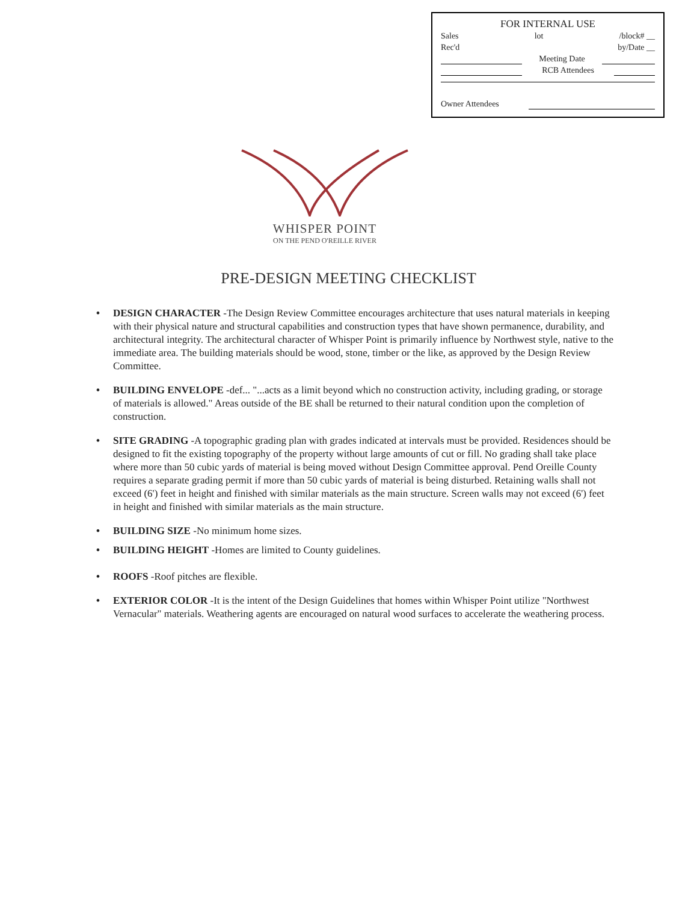FOR INTERNAL USE
Sales lot /block# __
Rec'd by/Date __
Meeting Date
RCB Attendees
Owner Attendees
WHISPER POINT
ON THE PEND O'REILLE RIVER
PRE-DESIGN MEETING CHECKLIST
• DESIGN CHARACTER -The Design Review Committee encourages architecture that uses natural materials in keeping with their physical nature and structural capabilities and construction types that have shown permanence, durability, and architectural integrity. The architectural character of Whisper Point is primarily influence by Northwest style, native to the immediate area. The building materials should be wood, stone, timber or the like, as approved by the Design Review Committee.
• BUILDING ENVELOPE -def... "...acts as a limit beyond which no construction activity, including grading, or storage of materials is allowed." Areas outside of the BE shall be returned to their natural condition upon the completion of construction.
• SITE GRADING -A topographic grading plan with grades indicated at intervals must be provided. Residences should be designed to fit the existing topography of the property without large amounts of cut or fill. No grading shall take place where more than 50 cubic yards of material is being moved without Design Committee approval. Pend Oreille County requires a separate grading permit if more than 50 cubic yards of material is being disturbed. Retaining walls shall not exceed (6') feet in height and finished with similar materials as the main structure. Screen walls may not exceed (6') feet in height and finished with similar materials as the main structure.
• BUILDING SIZE -No minimum home sizes.
• BUILDING HEIGHT -Homes are limited to County guidelines.
• ROOFS -Roof pitches are flexible.
• EXTERIOR COLOR -It is the intent of the Design Guidelines that homes within Whisper Point utilize "Northwest Vernacular" materials. Weathering agents are encouraged on natural wood surfaces to accelerate the weathering process.